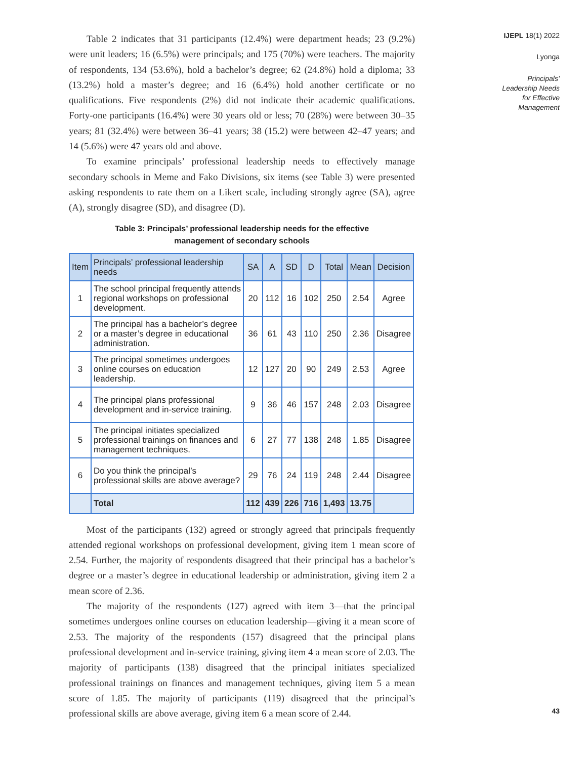Table 2 indicates that 31 participants (12.4%) were department heads; 23 (9.2%) were unit leaders; 16 (6.5%) were principals; and 175 (70%) were teachers. The majority of respondents, 134 (53.6%), hold a bachelor’s degree; 62 (24.8%) hold a diploma; 33 (13.2%) hold a master’s degree; and 16 (6.4%) hold another certificate or no qualifications. Five respondents (2%) did not indicate their academic qualifications. Forty-one participants (16.4%) were 30 years old or less; 70 (28%) were between 30–35 years; 81 (32.4%) were between 36–41 years; 38 (15.2) were between 42–47 years; and 14 (5.6%) were 47 years old and above.
To examine principals’ professional leadership needs to effectively manage secondary schools in Meme and Fako Divisions, six items (see Table 3) were presented asking respondents to rate them on a Likert scale, including strongly agree (SA), agree (A), strongly disagree (SD), and disagree (D).
Table 3: Principals’ professional leadership needs for the effective
management of secondary schools
| Item | Principals’ professional leadership needs | SA | A | SD | D | Total | Mean | Decision |
| --- | --- | --- | --- | --- | --- | --- | --- | --- |
| 1 | The school principal frequently attends regional workshops on professional development. | 20 | 112 | 16 | 102 | 250 | 2.54 | Agree |
| 2 | The principal has a bachelor’s degree or a master’s degree in educational administration. | 36 | 61 | 43 | 110 | 250 | 2.36 | Disagree |
| 3 | The principal sometimes undergoes online courses on education leadership. | 12 | 127 | 20 | 90 | 249 | 2.53 | Agree |
| 4 | The principal plans professional development and in-service training. | 9 | 36 | 46 | 157 | 248 | 2.03 | Disagree |
| 5 | The principal initiates specialized professional trainings on finances and management techniques. | 6 | 27 | 77 | 138 | 248 | 1.85 | Disagree |
| 6 | Do you think the principal’s professional skills are above average? | 29 | 76 | 24 | 119 | 248 | 2.44 | Disagree |
| | Total | 112 | 439 | 226 | 716 | 1,493 | 13.75 | |
Most of the participants (132) agreed or strongly agreed that principals frequently attended regional workshops on professional development, giving item 1 mean score of 2.54. Further, the majority of respondents disagreed that their principal has a bachelor’s degree or a master’s degree in educational leadership or administration, giving item 2 a mean score of 2.36.
The majority of the respondents (127) agreed with item 3—that the principal sometimes undergoes online courses on education leadership—giving it a mean score of 2.53. The majority of the respondents (157) disagreed that the principal plans professional development and in-service training, giving item 4 a mean score of 2.03. The majority of participants (138) disagreed that the principal initiates specialized professional trainings on finances and management techniques, giving item 5 a mean score of 1.85. The majority of participants (119) disagreed that the principal’s professional skills are above average, giving item 6 a mean score of 2.44.
IJEPL 18(1) 2022
Lyonga
Principals’
Leadership Needs
for Effective
Management
43